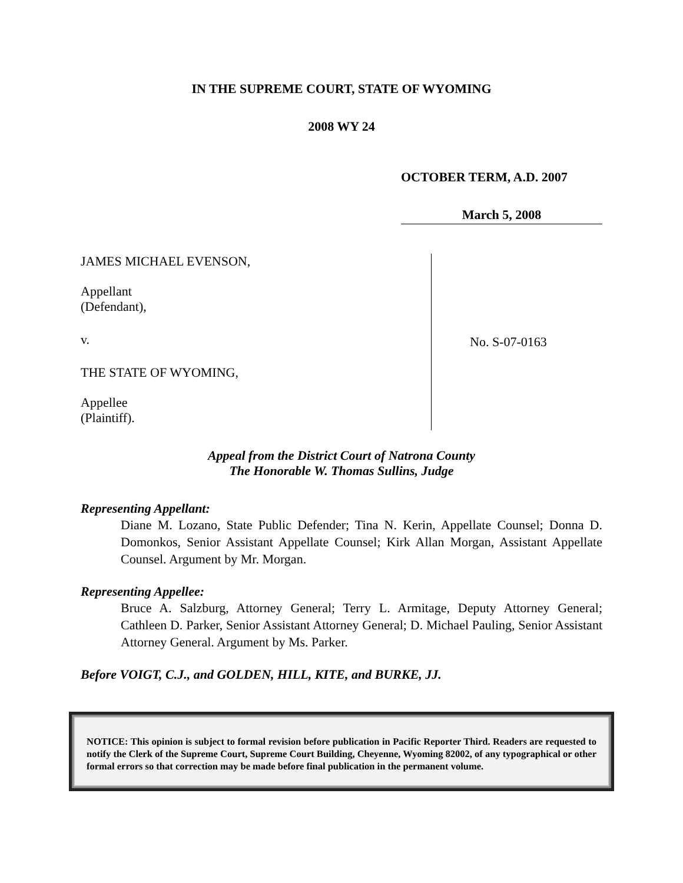IN THE SUPREME COURT, STATE OF WYOMING
2008 WY 24
OCTOBER TERM, A.D. 2007
March 5, 2008
JAMES MICHAEL EVENSON,
Appellant
(Defendant),
v.
THE STATE OF WYOMING,
Appellee
(Plaintiff).
No. S-07-0163
Appeal from the District Court of Natrona County
The Honorable W. Thomas Sullins, Judge
Representing Appellant:
Diane M. Lozano, State Public Defender; Tina N. Kerin, Appellate Counsel; Donna D. Domonkos, Senior Assistant Appellate Counsel; Kirk Allan Morgan, Assistant Appellate Counsel. Argument by Mr. Morgan.
Representing Appellee:
Bruce A. Salzburg, Attorney General; Terry L. Armitage, Deputy Attorney General; Cathleen D. Parker, Senior Assistant Attorney General; D. Michael Pauling, Senior Assistant Attorney General. Argument by Ms. Parker.
Before VOIGT, C.J., and GOLDEN, HILL, KITE, and BURKE, JJ.
NOTICE: This opinion is subject to formal revision before publication in Pacific Reporter Third. Readers are requested to notify the Clerk of the Supreme Court, Supreme Court Building, Cheyenne, Wyoming 82002, of any typographical or other formal errors so that correction may be made before final publication in the permanent volume.